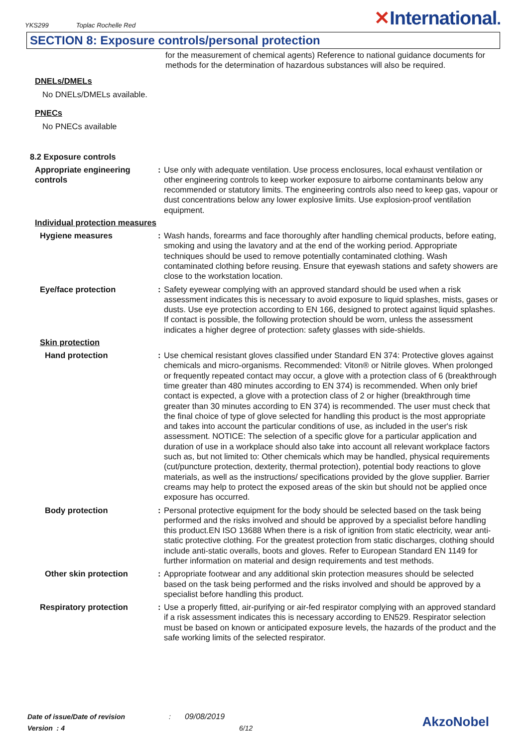YKS299 Toplac Rochelle Red
✕International.
SECTION 8: Exposure controls/personal protection
for the measurement of chemical agents) Reference to national guidance documents for methods for the determination of hazardous substances will also be required.
DNELs/DMELs
No DNELs/DMELs available.
PNECs
No PNECs available
8.2 Exposure controls
Appropriate engineering controls
: Use only with adequate ventilation. Use process enclosures, local exhaust ventilation or other engineering controls to keep worker exposure to airborne contaminants below any recommended or statutory limits. The engineering controls also need to keep gas, vapour or dust concentrations below any lower explosive limits. Use explosion-proof ventilation equipment.
Individual protection measures
Hygiene measures : Wash hands, forearms and face thoroughly after handling chemical products, before eating, smoking and using the lavatory and at the end of the working period. Appropriate techniques should be used to remove potentially contaminated clothing. Wash contaminated clothing before reusing. Ensure that eyewash stations and safety showers are close to the workstation location.
Eye/face protection : Safety eyewear complying with an approved standard should be used when a risk assessment indicates this is necessary to avoid exposure to liquid splashes, mists, gases or dusts. Use eye protection according to EN 166, designed to protect against liquid splashes. If contact is possible, the following protection should be worn, unless the assessment indicates a higher degree of protection: safety glasses with side-shields.
Skin protection
Hand protection : Use chemical resistant gloves classified under Standard EN 374: Protective gloves against chemicals and micro-organisms. Recommended: Viton® or Nitrile gloves. When prolonged or frequently repeated contact may occur, a glove with a protection class of 6 (breakthrough time greater than 480 minutes according to EN 374) is recommended. When only brief contact is expected, a glove with a protection class of 2 or higher (breakthrough time greater than 30 minutes according to EN 374) is recommended. The user must check that the final choice of type of glove selected for handling this product is the most appropriate and takes into account the particular conditions of use, as included in the user's risk assessment. NOTICE: The selection of a specific glove for a particular application and duration of use in a workplace should also take into account all relevant workplace factors such as, but not limited to: Other chemicals which may be handled, physical requirements (cut/puncture protection, dexterity, thermal protection), potential body reactions to glove materials, as well as the instructions/ specifications provided by the glove supplier. Barrier creams may help to protect the exposed areas of the skin but should not be applied once exposure has occurred.
Body protection : Personal protective equipment for the body should be selected based on the task being performed and the risks involved and should be approved by a specialist before handling this product.EN ISO 13688 When there is a risk of ignition from static electricity, wear anti-static protective clothing. For the greatest protection from static discharges, clothing should include anti-static overalls, boots and gloves. Refer to European Standard EN 1149 for further information on material and design requirements and test methods.
Other skin protection : Appropriate footwear and any additional skin protection measures should be selected based on the task being performed and the risks involved and should be approved by a specialist before handling this product.
Respiratory protection : Use a properly fitted, air-purifying or air-fed respirator complying with an approved standard if a risk assessment indicates this is necessary according to EN529. Respirator selection must be based on known or anticipated exposure levels, the hazards of the product and the safe working limits of the selected respirator.
Date of issue/Date of revision: 09/08/2019
Version : 4 6/12
AkzoNobel